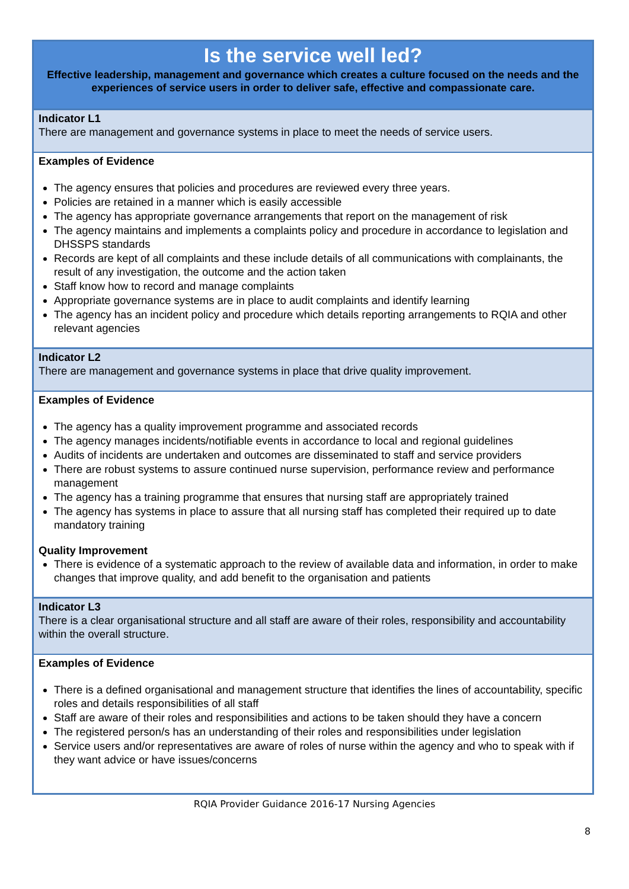| Is the service well led? Effective leadership, management and governance which creates a culture focused on the needs and the experiences of service users in order to deliver safe, effective and compassionate care. |
| Indicator L1 There are management and governance systems in place to meet the needs of service users. |
| Examples of Evidence The agency ensures that policies and procedures are reviewed every three years. Policies are retained in a manner which is easily accessible The agency has appropriate governance arrangements that report on the management of risk The agency maintains and implements a complaints policy and procedure in accordance to legislation and DHSSPS standards Records are kept of all complaints and these include details of all communications with complainants, the result of any investigation, the outcome and the action taken Staff know how to record and manage complaints Appropriate governance systems are in place to audit complaints and identify learning The agency has an incident policy and procedure which details reporting arrangements to RQIA and other relevant agencies |
| Indicator L2 There are management and governance systems in place that drive quality improvement. |
| Examples of Evidence The agency has a quality improvement programme and associated records The agency manages incidents/notifiable events in accordance to local and regional guidelines Audits of incidents are undertaken and outcomes are disseminated to staff and service providers There are robust systems to assure continued nurse supervision, performance review and performance management The agency has a training programme that ensures that nursing staff are appropriately trained The agency has systems in place to assure that all nursing staff has completed their required up to date mandatory training Quality Improvement There is evidence of a systematic approach to the review of available data and information, in order to make changes that improve quality, and add benefit to the organisation and patients |
| Indicator L3 There is a clear organisational structure and all staff are aware of their roles, responsibility and accountability within the overall structure. |
| Examples of Evidence There is a defined organisational and management structure that identifies the lines of accountability, specific roles and details responsibilities of all staff Staff are aware of their roles and responsibilities and actions to be taken should they have a concern The registered person/s has an understanding of their roles and responsibilities under legislation Service users and/or representatives are aware of roles of nurse within the agency and who to speak with if they want advice or have issues/concerns |
RQIA Provider Guidance 2016-17 Nursing Agencies
8